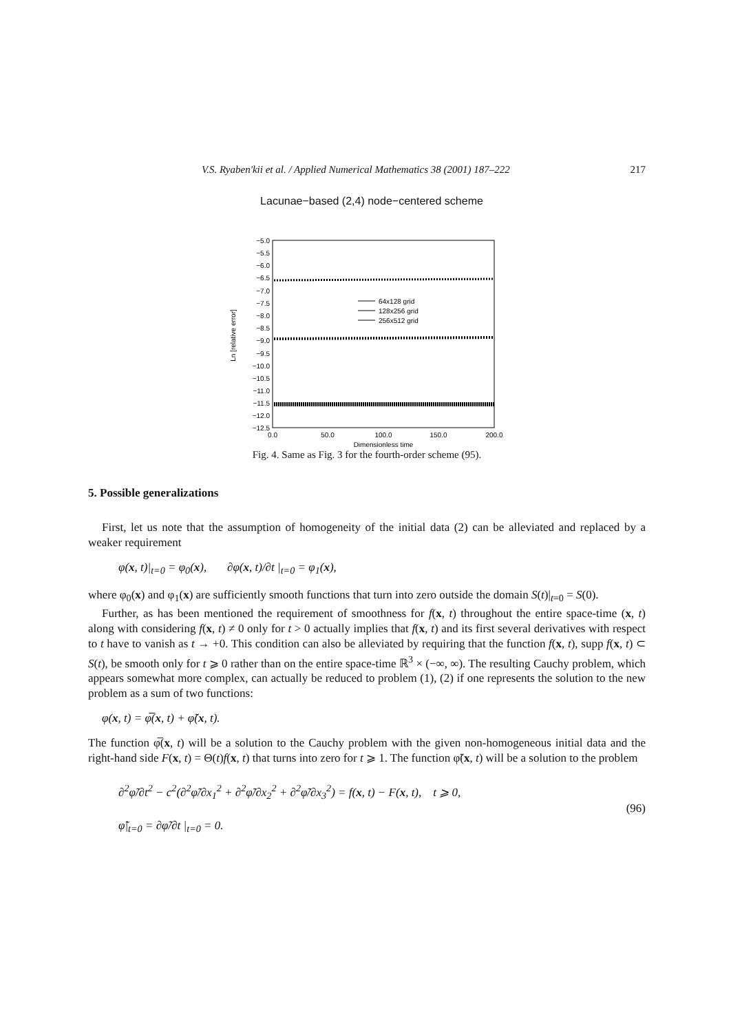V.S. Ryaben'kii et al. / Applied Numerical Mathematics 38 (2001) 187–222 217
Lacunae−based (2,4) node−centered scheme
−5.0
−5.5
−6.0
−6.5
−7.0
−7.5
−8.0
−8.5
−9.0
−9.5
−10.0
−10.5
−11.0
−11.5
−12.0
−12.5
0.0
50.0
100.0
150.0
200.0
Dimensionless time
Ln [relative error]
64x128 grid
128x256 grid
256x512 grid
Fig. 4. Same as Fig. 3 for the fourth-order scheme (95).
5. Possible generalizations
First, let us note that the assumption of homogeneity of the initial data (2) can be alleviated and replaced by a weaker requirement
φ(x, t)|<sub>t=0</sub> = φ<sub>0</sub>(x), ∂φ(x, t)/∂t |<sub>t=0</sub> = φ<sub>1</sub>(x),
where φ<sub>0</sub>(x) and φ<sub>1</sub>(x) are sufficiently smooth functions that turn into zero outside the domain S(t)|<sub>t=0</sub> = S(0).
Further, as has been mentioned the requirement of smoothness for f(x, t) throughout the entire space-time (x, t) along with considering f(x, t) ≠ 0 only for t > 0 actually implies that f(x, t) and its first several derivatives with respect to t have to vanish as t → +0. This condition can also be alleviated by requiring that the function f(x, t), supp f(x, t) ⊂ S(t), be smooth only for t ⩾ 0 rather than on the entire space-time ℝ<sup>3</sup> × (−∞, ∞). The resulting Cauchy problem, which appears somewhat more complex, can actually be reduced to problem (1), (2) if one represents the solution to the new problem as a sum of two functions:
φ(x, t) = φ̅(x, t) + φ̃(x, t).
The function φ̅(x, t) will be a solution to the Cauchy problem with the given non-homogeneous initial data and the right-hand side F(x, t) = Θ(t)f(x, t) that turns into zero for t ⩾ 1. The function φ̃(x, t) will be a solution to the problem
∂<sup>2</sup>φ̃/∂t<sup>2</sup> − c<sup>2</sup>(∂<sup>2</sup>φ̃/∂x<sub>1</sub><sup>2</sup> + ∂<sup>2</sup>φ̃/∂x<sub>2</sub><sup>2</sup> + ∂<sup>2</sup>φ̃/∂x<sub>3</sub><sup>2</sup>) = f(x, t) − F(x, t), t ⩾ 0,
φ̃|<sub>t=0</sub> = ∂φ̃/∂t |<sub>t=0</sub> = 0.
(96)